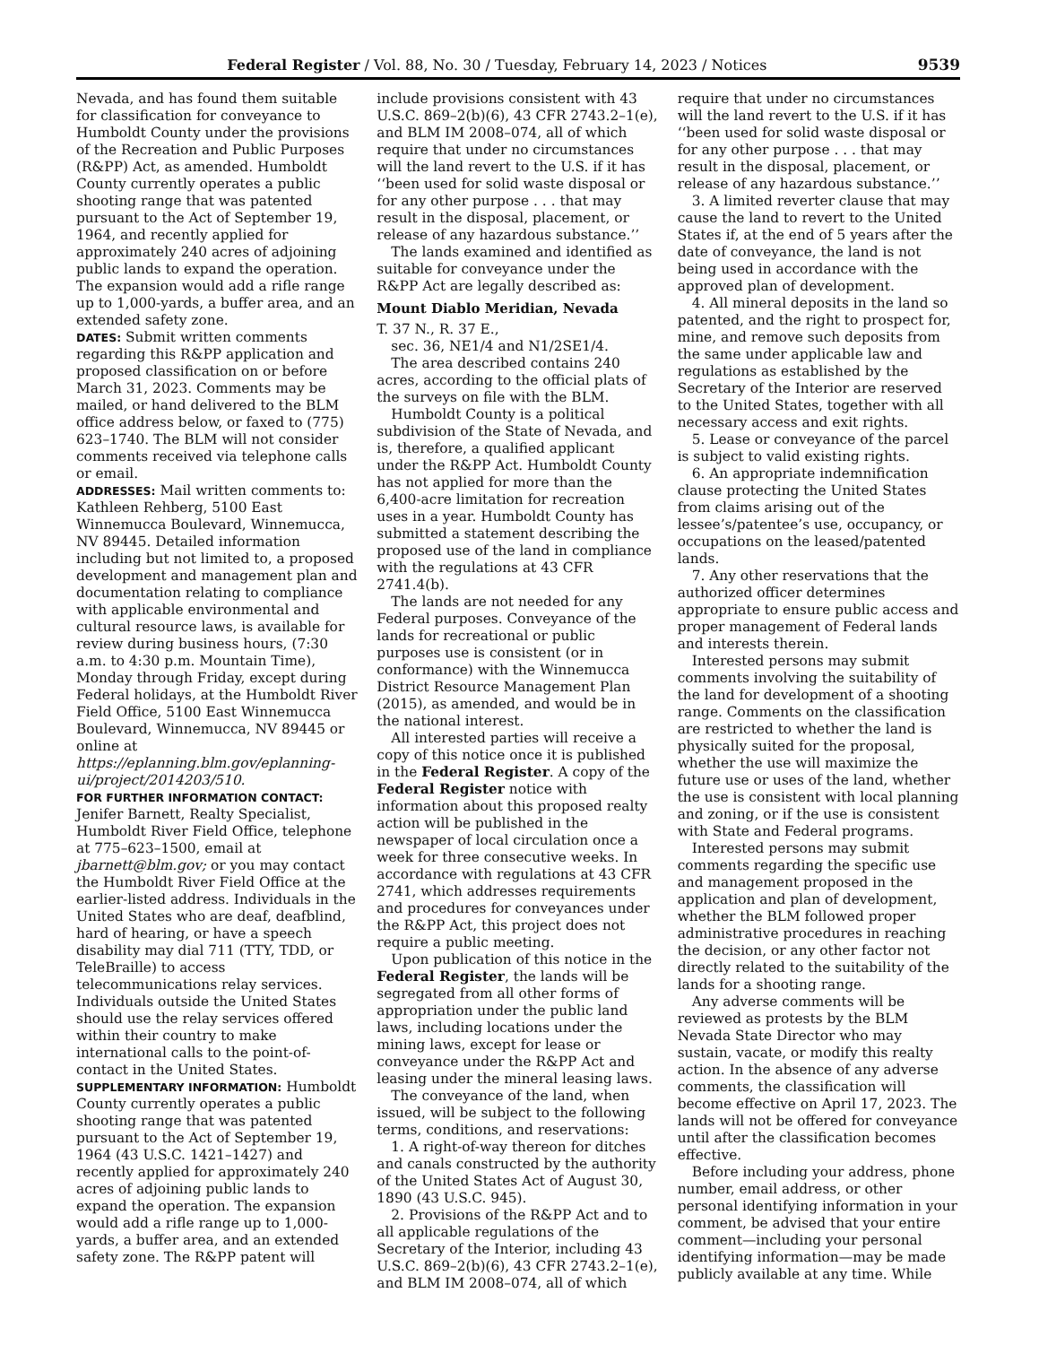Federal Register / Vol. 88, No. 30 / Tuesday, February 14, 2023 / Notices 9539
Nevada, and has found them suitable for classification for conveyance to Humboldt County under the provisions of the Recreation and Public Purposes (R&PP) Act, as amended. Humboldt County currently operates a public shooting range that was patented pursuant to the Act of September 19, 1964, and recently applied for approximately 240 acres of adjoining public lands to expand the operation. The expansion would add a rifle range up to 1,000-yards, a buffer area, and an extended safety zone.
DATES: Submit written comments regarding this R&PP application and proposed classification on or before March 31, 2023. Comments may be mailed, or hand delivered to the BLM office address below, or faxed to (775) 623–1740. The BLM will not consider comments received via telephone calls or email.
ADDRESSES: Mail written comments to: Kathleen Rehberg, 5100 East Winnemucca Boulevard, Winnemucca, NV 89445. Detailed information including but not limited to, a proposed development and management plan and documentation relating to compliance with applicable environmental and cultural resource laws, is available for review during business hours, (7:30 a.m. to 4:30 p.m. Mountain Time), Monday through Friday, except during Federal holidays, at the Humboldt River Field Office, 5100 East Winnemucca Boulevard, Winnemucca, NV 89445 or online at https://eplanning.blm.gov/eplanning-ui/project/2014203/510.
FOR FURTHER INFORMATION CONTACT: Jenifer Barnett, Realty Specialist, Humboldt River Field Office, telephone at 775–623–1500, email at jbarnett@blm.gov; or you may contact the Humboldt River Field Office at the earlier-listed address. Individuals in the United States who are deaf, deafblind, hard of hearing, or have a speech disability may dial 711 (TTY, TDD, or TeleBraille) to access telecommunications relay services. Individuals outside the United States should use the relay services offered within their country to make international calls to the point-of-contact in the United States.
SUPPLEMENTARY INFORMATION: Humboldt County currently operates a public shooting range that was patented pursuant to the Act of September 19, 1964 (43 U.S.C. 1421–1427) and recently applied for approximately 240 acres of adjoining public lands to expand the operation. The expansion would add a rifle range up to 1,000-yards, a buffer area, and an extended safety zone. The R&PP patent will
include provisions consistent with 43 U.S.C. 869–2(b)(6), 43 CFR 2743.2–1(e), and BLM IM 2008–074, all of which require that under no circumstances will the land revert to the U.S. if it has ‘‘been used for solid waste disposal or for any other purpose . . . that may result in the disposal, placement, or release of any hazardous substance.’’
The lands examined and identified as suitable for conveyance under the R&PP Act are legally described as:
Mount Diablo Meridian, Nevada
T. 37 N., R. 37 E.,
sec. 36, NE1/4 and N1/2SE1/4.
The area described contains 240 acres, according to the official plats of the surveys on file with the BLM.
Humboldt County is a political subdivision of the State of Nevada, and is, therefore, a qualified applicant under the R&PP Act. Humboldt County has not applied for more than the 6,400-acre limitation for recreation uses in a year. Humboldt County has submitted a statement describing the proposed use of the land in compliance with the regulations at 43 CFR 2741.4(b).
The lands are not needed for any Federal purposes. Conveyance of the lands for recreational or public purposes use is consistent (or in conformance) with the Winnemucca District Resource Management Plan (2015), as amended, and would be in the national interest.
All interested parties will receive a copy of this notice once it is published in the Federal Register. A copy of the Federal Register notice with information about this proposed realty action will be published in the newspaper of local circulation once a week for three consecutive weeks. In accordance with regulations at 43 CFR 2741, which addresses requirements and procedures for conveyances under the R&PP Act, this project does not require a public meeting.
Upon publication of this notice in the Federal Register, the lands will be segregated from all other forms of appropriation under the public land laws, including locations under the mining laws, except for lease or conveyance under the R&PP Act and leasing under the mineral leasing laws.
The conveyance of the land, when issued, will be subject to the following terms, conditions, and reservations:
1. A right-of-way thereon for ditches and canals constructed by the authority of the United States Act of August 30, 1890 (43 U.S.C. 945).
2. Provisions of the R&PP Act and to all applicable regulations of the Secretary of the Interior, including 43 U.S.C. 869–2(b)(6), 43 CFR 2743.2–1(e), and BLM IM 2008–074, all of which
require that under no circumstances will the land revert to the U.S. if it has ‘‘been used for solid waste disposal or for any other purpose . . . that may result in the disposal, placement, or release of any hazardous substance.’’
3. A limited reverter clause that may cause the land to revert to the United States if, at the end of 5 years after the date of conveyance, the land is not being used in accordance with the approved plan of development.
4. All mineral deposits in the land so patented, and the right to prospect for, mine, and remove such deposits from the same under applicable law and regulations as established by the Secretary of the Interior are reserved to the United States, together with all necessary access and exit rights.
5. Lease or conveyance of the parcel is subject to valid existing rights.
6. An appropriate indemnification clause protecting the United States from claims arising out of the lessee’s/patentee’s use, occupancy, or occupations on the leased/patented lands.
7. Any other reservations that the authorized officer determines appropriate to ensure public access and proper management of Federal lands and interests therein.
Interested persons may submit comments involving the suitability of the land for development of a shooting range. Comments on the classification are restricted to whether the land is physically suited for the proposal, whether the use will maximize the future use or uses of the land, whether the use is consistent with local planning and zoning, or if the use is consistent with State and Federal programs.
Interested persons may submit comments regarding the specific use and management proposed in the application and plan of development, whether the BLM followed proper administrative procedures in reaching the decision, or any other factor not directly related to the suitability of the lands for a shooting range.
Any adverse comments will be reviewed as protests by the BLM Nevada State Director who may sustain, vacate, or modify this realty action. In the absence of any adverse comments, the classification will become effective on April 17, 2023. The lands will not be offered for conveyance until after the classification becomes effective.
Before including your address, phone number, email address, or other personal identifying information in your comment, be advised that your entire comment—including your personal identifying information—may be made publicly available at any time. While